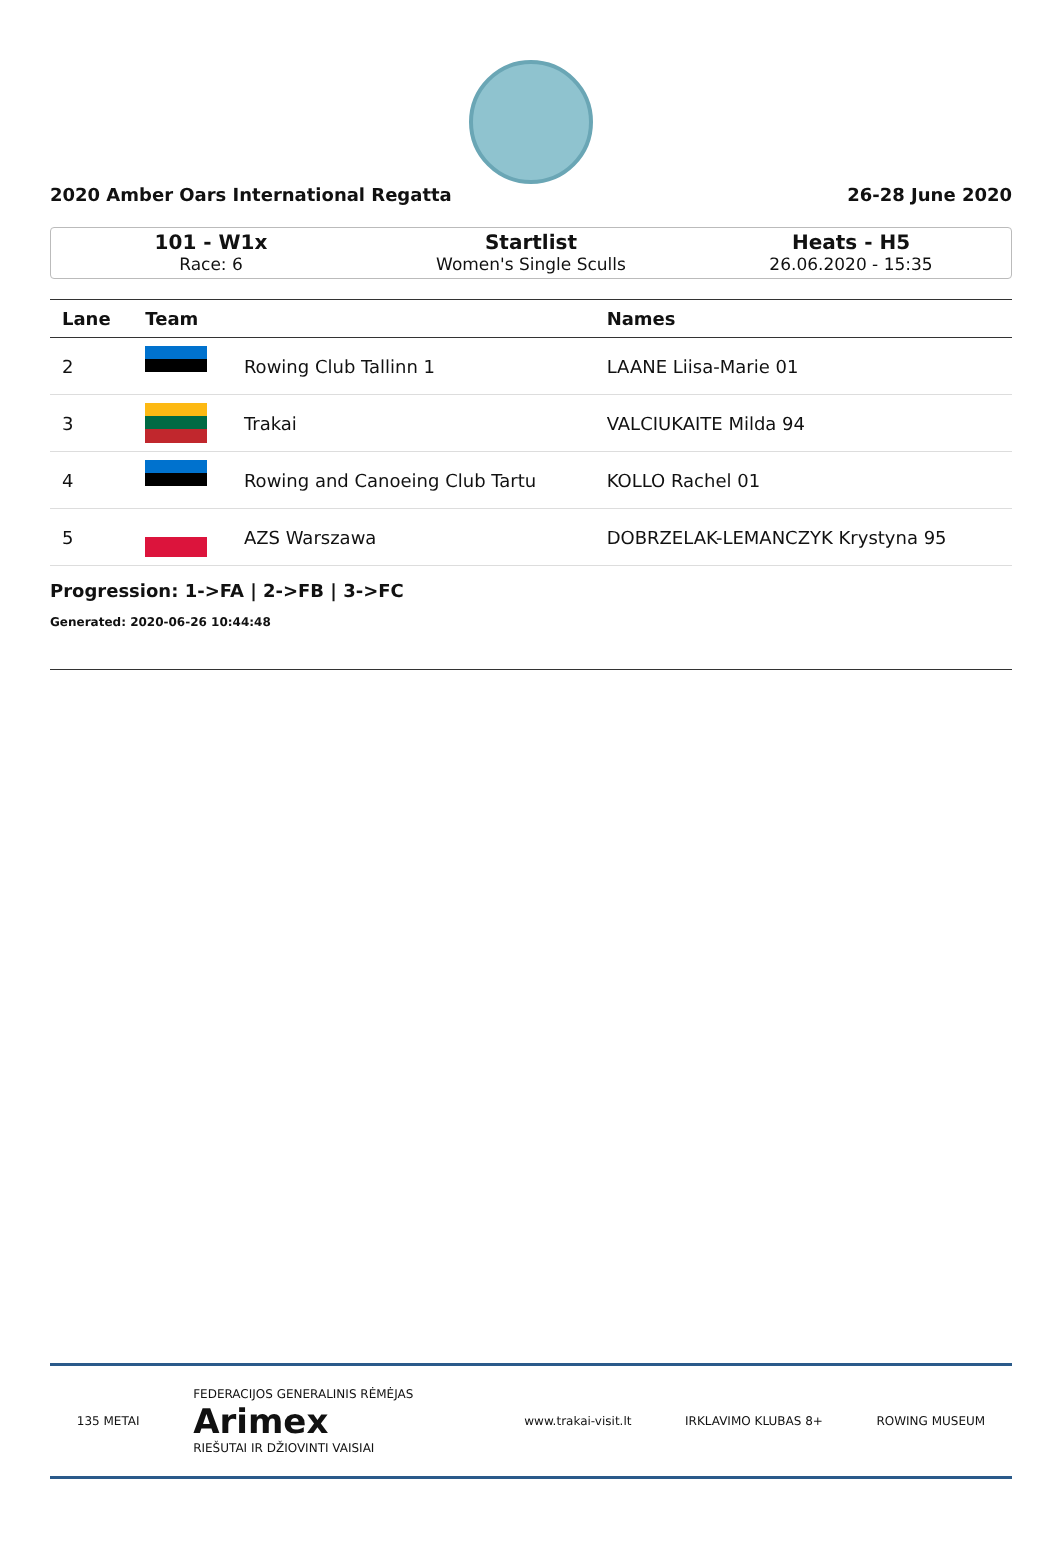2020 Amber Oars International Regatta 26-28 June 2020
101 - W1x
Race: 6
Startlist
Women's Single Sculls
Heats - H5
26.06.2020 - 15:35
| Lane | Team | | Names |
| --- | --- | --- | --- |
| 2 | | Rowing Club Tallinn 1 | LAANE Liisa-Marie 01 |
| 3 | | Trakai | VALCIUKAITE Milda 94 |
| 4 | | Rowing and Canoeing Club Tartu | KOLLO Rachel 01 |
| 5 | | AZS Warszawa | DOBRZELAK-LEMANCZYK Krystyna 95 |
Progression: 1->FA | 2->FB | 3->FC
Generated: 2020-06-26 10:44:48
135 METAI FEDERACIJOS GENERALINIS RĖMĖJAS
Arimex
RIEŠUTAI IR DŽIOVINTI VAISIAI www.trakai-visit.lt IRKLAVIMO KLUBAS 8+ ROWING MUSEUM